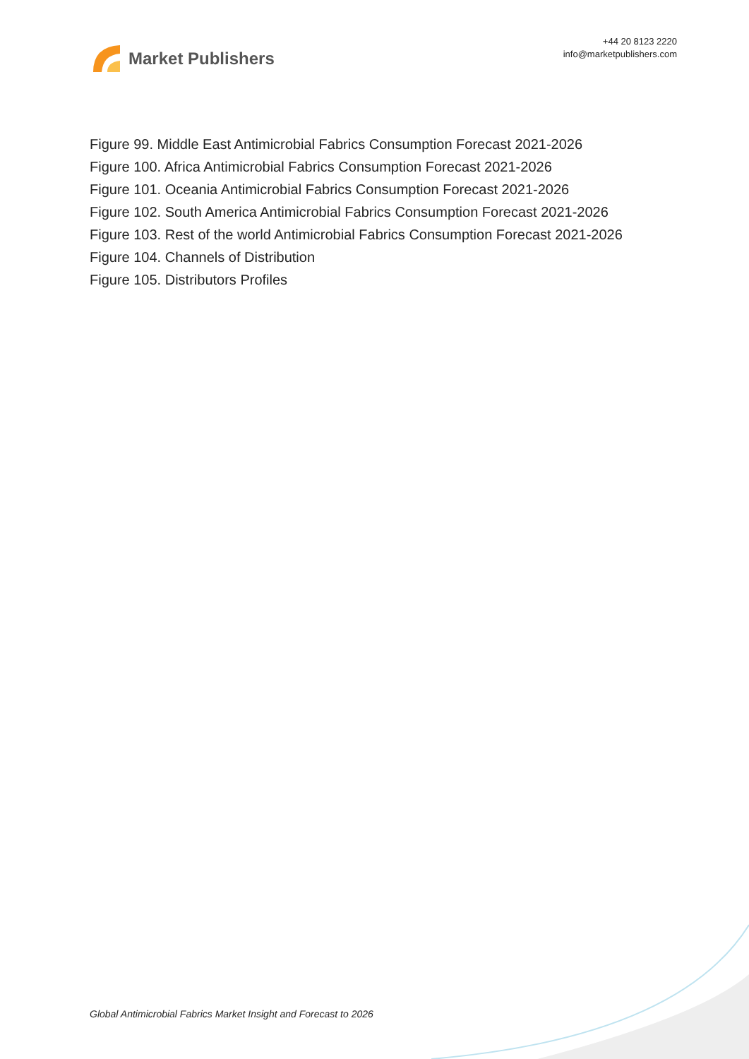Market Publishers
+44 20 8123 2220
info@marketpublishers.com
Figure 99. Middle East Antimicrobial Fabrics Consumption Forecast 2021-2026
Figure 100. Africa Antimicrobial Fabrics Consumption Forecast 2021-2026
Figure 101. Oceania Antimicrobial Fabrics Consumption Forecast 2021-2026
Figure 102. South America Antimicrobial Fabrics Consumption Forecast 2021-2026
Figure 103. Rest of the world Antimicrobial Fabrics Consumption Forecast 2021-2026
Figure 104. Channels of Distribution
Figure 105. Distributors Profiles
Global Antimicrobial Fabrics Market Insight and Forecast to 2026